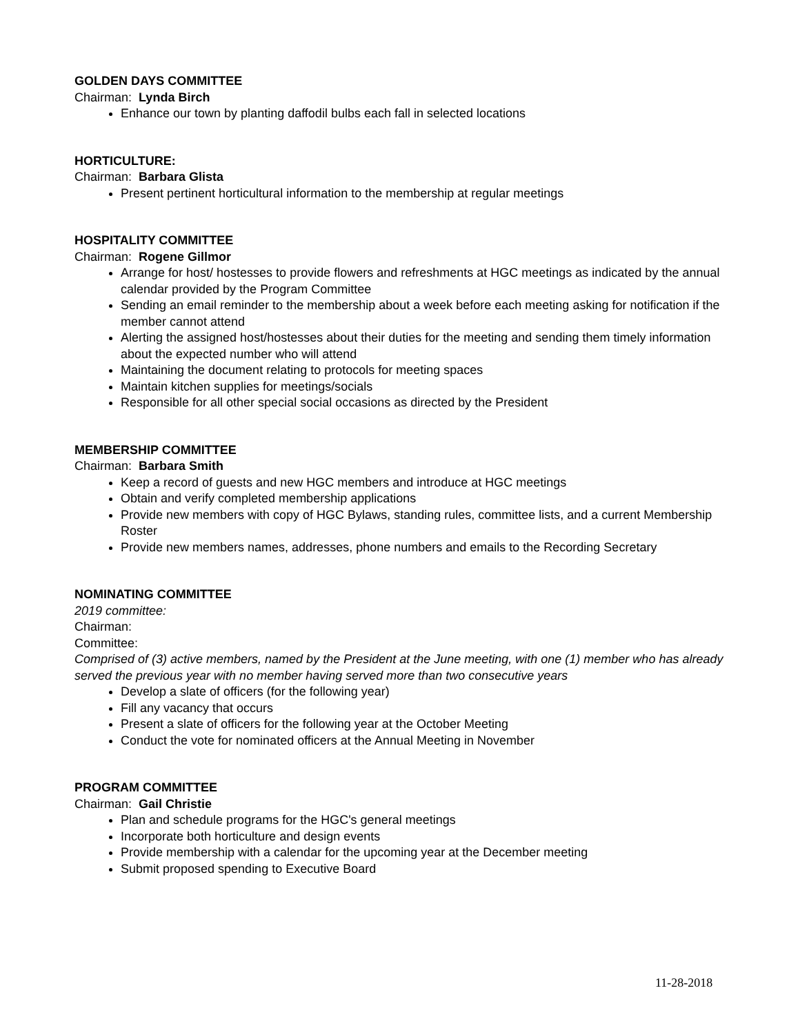GOLDEN DAYS COMMITTEE
Chairman: Lynda Birch
Enhance our town by planting daffodil bulbs each fall in selected locations
HORTICULTURE:
Chairman: Barbara Glista
Present pertinent horticultural information to the membership at regular meetings
HOSPITALITY COMMITTEE
Chairman: Rogene Gillmor
Arrange for host/ hostesses to provide flowers and refreshments at HGC meetings as indicated by the annual calendar provided by the Program Committee
Sending an email reminder to the membership about a week before each meeting asking for notification if the member cannot attend
Alerting the assigned host/hostesses about their duties for the meeting and sending them timely information about the expected number who will attend
Maintaining the document relating to protocols for meeting spaces
Maintain kitchen supplies for meetings/socials
Responsible for all other special social occasions as directed by the President
MEMBERSHIP COMMITTEE
Chairman: Barbara Smith
Keep a record of guests and new HGC members and introduce at HGC meetings
Obtain and verify completed membership applications
Provide new members with copy of HGC Bylaws, standing rules, committee lists, and a current Membership Roster
Provide new members names, addresses, phone numbers and emails to the Recording Secretary
NOMINATING COMMITTEE
2019 committee:
Chairman:
Committee:
Comprised of (3) active members, named by the President at the June meeting, with one (1) member who has already served the previous year with no member having served more than two consecutive years
Develop a slate of officers (for the following year)
Fill any vacancy that occurs
Present a slate of officers for the following year at the October Meeting
Conduct the vote for nominated officers at the Annual Meeting in November
PROGRAM COMMITTEE
Chairman: Gail Christie
Plan and schedule programs for the HGC's general meetings
Incorporate both horticulture and design events
Provide membership with a calendar for the upcoming year at the December meeting
Submit proposed spending to Executive Board
11-28-2018